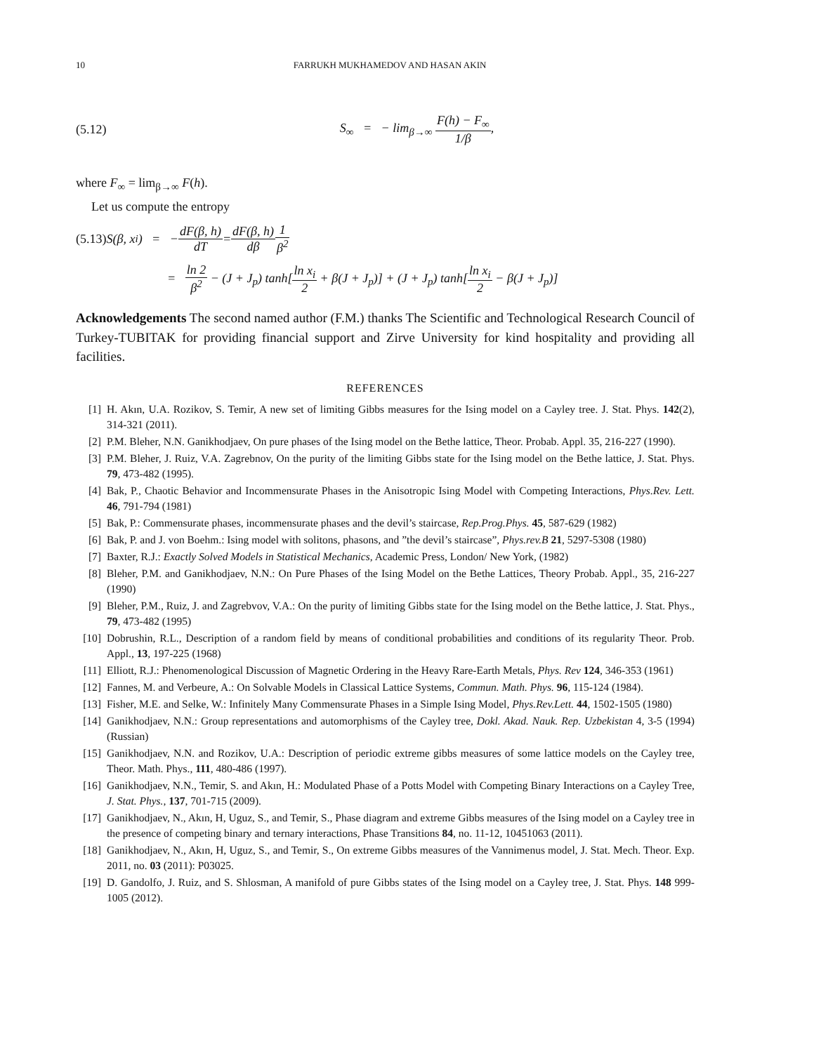10 FARRUKH MUKHAMEDOV AND HASAN AKIN
(5.12) S<sub>∞</sub> = − lim<sub>β→∞</sub> F(h) − F<sub>∞</sub> 1/β,
where F<sub>∞</sub> = lim<sub>β→∞</sub> F(h).
Let us compute the entropy
(5.13) S(β, x<sub>i</sub>) = − dF(β, h) dT = dF(β, h) dβ 1 β<sup>2</sup>
= ln 2 β<sup>2</sup> − (J + J<sub>p</sub>) tanh[ln x<sub>i</sub> 2 + β(J + J<sub>p</sub>)] + (J + J<sub>p</sub>) tanh[ln x<sub>i</sub> 2 − β(J + J<sub>p</sub>)]
Acknowledgements The second named author (F.M.) thanks The Scientific and Technological Research Council of Turkey-TUBITAK for providing financial support and Zirve University for kind hospitality and providing all facilities.
REFERENCES
[1] H. Akın, U.A. Rozikov, S. Temir, A new set of limiting Gibbs measures for the Ising model on a Cayley tree. J. Stat. Phys. 142(2), 314-321 (2011).
[2] P.M. Bleher, N.N. Ganikhodjaev, On pure phases of the Ising model on the Bethe lattice, Theor. Probab. Appl. 35, 216-227 (1990).
[3] P.M. Bleher, J. Ruiz, V.A. Zagrebnov, On the purity of the limiting Gibbs state for the Ising model on the Bethe lattice, J. Stat. Phys. 79, 473-482 (1995).
[4] Bak, P., Chaotic Behavior and Incommensurate Phases in the Anisotropic Ising Model with Competing Interactions, Phys.Rev. Lett. 46, 791-794 (1981)
[5] Bak, P.: Commensurate phases, incommensurate phases and the devil’s staircase, Rep.Prog.Phys. 45, 587-629 (1982)
[6] Bak, P. and J. von Boehm.: Ising model with solitons, phasons, and ”the devil’s staircase”, Phys.rev.B 21, 5297-5308 (1980)
[7] Baxter, R.J.: Exactly Solved Models in Statistical Mechanics, Academic Press, London/ New York, (1982)
[8] Bleher, P.M. and Ganikhodjaev, N.N.: On Pure Phases of the Ising Model on the Bethe Lattices, Theory Probab. Appl., 35, 216-227 (1990)
[9] Bleher, P.M., Ruiz, J. and Zagrebvov, V.A.: On the purity of limiting Gibbs state for the Ising model on the Bethe lattice, J. Stat. Phys., 79, 473-482 (1995)
[10] Dobrushin, R.L., Description of a random field by means of conditional probabilities and conditions of its regularity Theor. Prob. Appl., 13, 197-225 (1968)
[11] Elliott, R.J.: Phenomenological Discussion of Magnetic Ordering in the Heavy Rare-Earth Metals, Phys. Rev 124, 346-353 (1961)
[12] Fannes, M. and Verbeure, A.: On Solvable Models in Classical Lattice Systems, Commun. Math. Phys. 96, 115-124 (1984).
[13] Fisher, M.E. and Selke, W.: Infinitely Many Commensurate Phases in a Simple Ising Model, Phys.Rev.Lett. 44, 1502-1505 (1980)
[14] Ganikhodjaev, N.N.: Group representations and automorphisms of the Cayley tree, Dokl. Akad. Nauk. Rep. Uzbekistan 4, 3-5 (1994) (Russian)
[15] Ganikhodjaev, N.N. and Rozikov, U.A.: Description of periodic extreme gibbs measures of some lattice models on the Cayley tree, Theor. Math. Phys., 111, 480-486 (1997).
[16] Ganikhodjaev, N.N., Temir, S. and Akın, H.: Modulated Phase of a Potts Model with Competing Binary Interactions on a Cayley Tree, J. Stat. Phys., 137, 701-715 (2009).
[17] Ganikhodjaev, N., Akın, H, Uguz, S., and Temir, S., Phase diagram and extreme Gibbs measures of the Ising model on a Cayley tree in the presence of competing binary and ternary interactions, Phase Transitions 84, no. 11-12, 10451063 (2011).
[18] Ganikhodjaev, N., Akın, H, Uguz, S., and Temir, S., On extreme Gibbs measures of the Vannimenus model, J. Stat. Mech. Theor. Exp. 2011, no. 03 (2011): P03025.
[19] D. Gandolfo, J. Ruiz, and S. Shlosman, A manifold of pure Gibbs states of the Ising model on a Cayley tree, J. Stat. Phys. 148 999-1005 (2012).